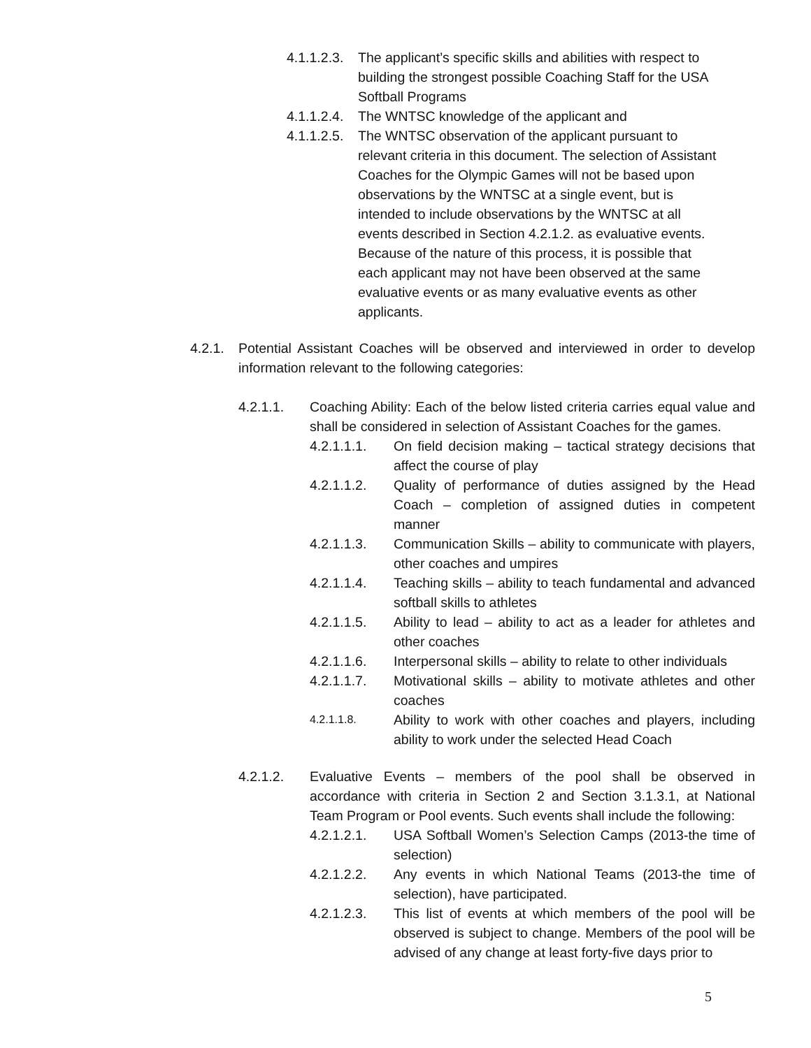4.1.1.2.3. The applicant’s specific skills and abilities with respect to building the strongest possible Coaching Staff for the USA Softball Programs
4.1.1.2.4. The WNTSC knowledge of the applicant and
4.1.1.2.5. The WNTSC observation of the applicant pursuant to relevant criteria in this document. The selection of Assistant Coaches for the Olympic Games will not be based upon observations by the WNTSC at a single event, but is intended to include observations by the WNTSC at all events described in Section 4.2.1.2. as evaluative events. Because of the nature of this process, it is possible that each applicant may not have been observed at the same evaluative events or as many evaluative events as other applicants.
4.2.1. Potential Assistant Coaches will be observed and interviewed in order to develop information relevant to the following categories:
4.2.1.1. Coaching Ability: Each of the below listed criteria carries equal value and shall be considered in selection of Assistant Coaches for the games.
4.2.1.1.1. On field decision making – tactical strategy decisions that affect the course of play
4.2.1.1.2. Quality of performance of duties assigned by the Head Coach – completion of assigned duties in competent manner
4.2.1.1.3. Communication Skills – ability to communicate with players, other coaches and umpires
4.2.1.1.4. Teaching skills – ability to teach fundamental and advanced softball skills to athletes
4.2.1.1.5. Ability to lead – ability to act as a leader for athletes and other coaches
4.2.1.1.6. Interpersonal skills – ability to relate to other individuals
4.2.1.1.7. Motivational skills – ability to motivate athletes and other coaches
4.2.1.1.8. Ability to work with other coaches and players, including ability to work under the selected Head Coach
4.2.1.2. Evaluative Events – members of the pool shall be observed in accordance with criteria in Section 2 and Section 3.1.3.1, at National Team Program or Pool events. Such events shall include the following:
4.2.1.2.1. USA Softball Women’s Selection Camps (2013-the time of selection)
4.2.1.2.2. Any events in which National Teams (2013-the time of selection), have participated.
4.2.1.2.3. This list of events at which members of the pool will be observed is subject to change. Members of the pool will be advised of any change at least forty-five days prior to
5